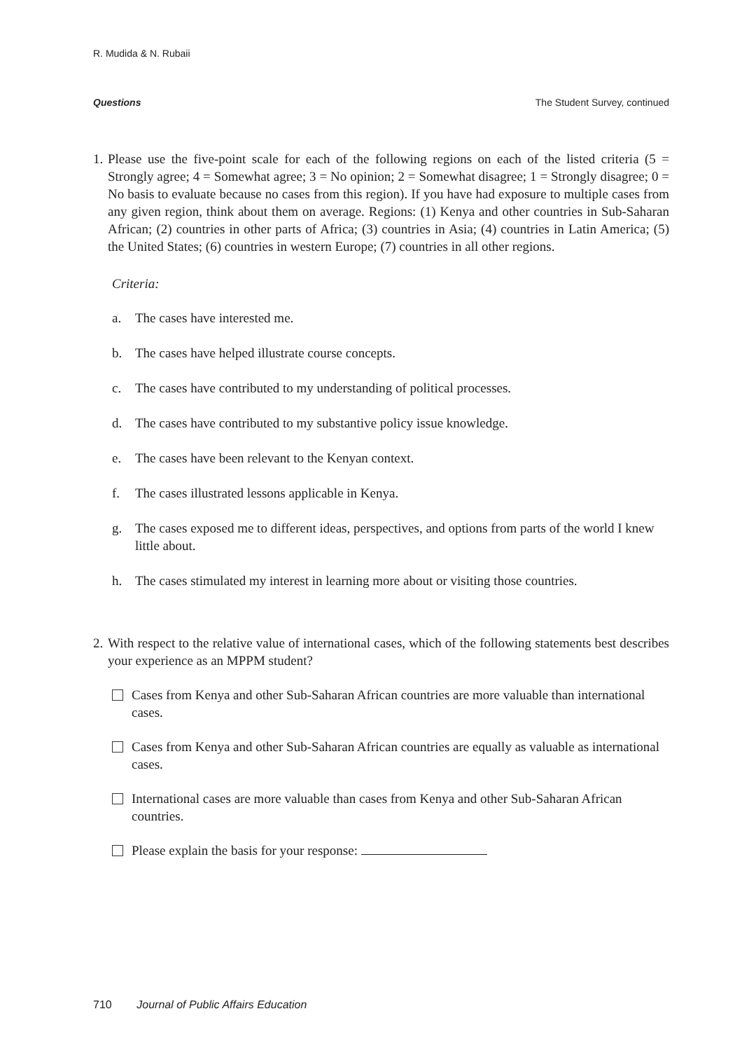R. Mudida & N. Rubaii
Questions The Student Survey, continued
1. Please use the five-point scale for each of the following regions on each of the listed criteria (5 = Strongly agree; 4 = Somewhat agree; 3 = No opinion; 2 = Somewhat disagree; 1 = Strongly disagree; 0 = No basis to evaluate because no cases from this region). If you have had exposure to multiple cases from any given region, think about them on average. Regions: (1) Kenya and other countries in Sub-Saharan African; (2) countries in other parts of Africa; (3) countries in Asia; (4) countries in Latin America; (5) the United States; (6) countries in western Europe; (7) countries in all other regions.
Criteria:
a. The cases have interested me.
b. The cases have helped illustrate course concepts.
c. The cases have contributed to my understanding of political processes.
d. The cases have contributed to my substantive policy issue knowledge.
e. The cases have been relevant to the Kenyan context.
f. The cases illustrated lessons applicable in Kenya.
g. The cases exposed me to different ideas, perspectives, and options from parts of the world I knew little about.
h. The cases stimulated my interest in learning more about or visiting those countries.
2. With respect to the relative value of international cases, which of the following statements best describes your experience as an MPPM student?
Cases from Kenya and other Sub-Saharan African countries are more valuable than international cases.
Cases from Kenya and other Sub-Saharan African countries are equally as valuable as international cases.
International cases are more valuable than cases from Kenya and other Sub-Saharan African countries.
Please explain the basis for your response:
710 Journal of Public Affairs Education